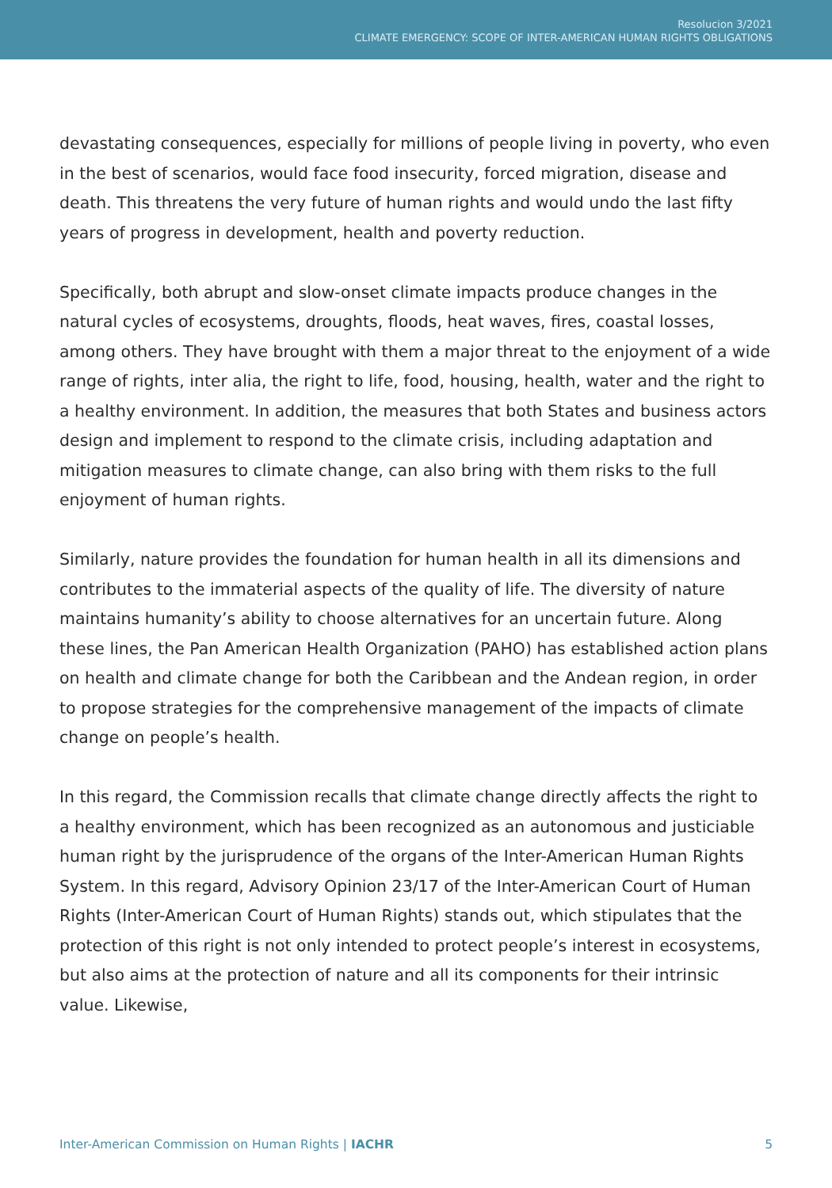Resolucion 3/2021
CLIMATE EMERGENCY: SCOPE OF INTER-AMERICAN HUMAN RIGHTS OBLIGATIONS
devastating consequences, especially for millions of people living in poverty, who even in the best of scenarios, would face food insecurity, forced migration, disease and death. This threatens the very future of human rights and would undo the last fifty years of progress in development, health and poverty reduction.
Specifically, both abrupt and slow-onset climate impacts produce changes in the natural cycles of ecosystems, droughts, floods, heat waves, fires, coastal losses, among others. They have brought with them a major threat to the enjoyment of a wide range of rights, inter alia, the right to life, food, housing, health, water and the right to a healthy environment. In addition, the measures that both States and business actors design and implement to respond to the climate crisis, including adaptation and mitigation measures to climate change, can also bring with them risks to the full enjoyment of human rights.
Similarly, nature provides the foundation for human health in all its dimensions and contributes to the immaterial aspects of the quality of life. The diversity of nature maintains humanity’s ability to choose alternatives for an uncertain future. Along these lines, the Pan American Health Organization (PAHO) has established action plans on health and climate change for both the Caribbean and the Andean region, in order to propose strategies for the comprehensive management of the impacts of climate change on people’s health.
In this regard, the Commission recalls that climate change directly affects the right to a healthy environment, which has been recognized as an autonomous and justiciable human right by the jurisprudence of the organs of the Inter-American Human Rights System. In this regard, Advisory Opinion 23/17 of the Inter-American Court of Human Rights (Inter-American Court of Human Rights) stands out, which stipulates that the protection of this right is not only intended to protect people’s interest in ecosystems, but also aims at the protection of nature and all its components for their intrinsic value. Likewise,
Inter-American Commission on Human Rights | IACHR 5